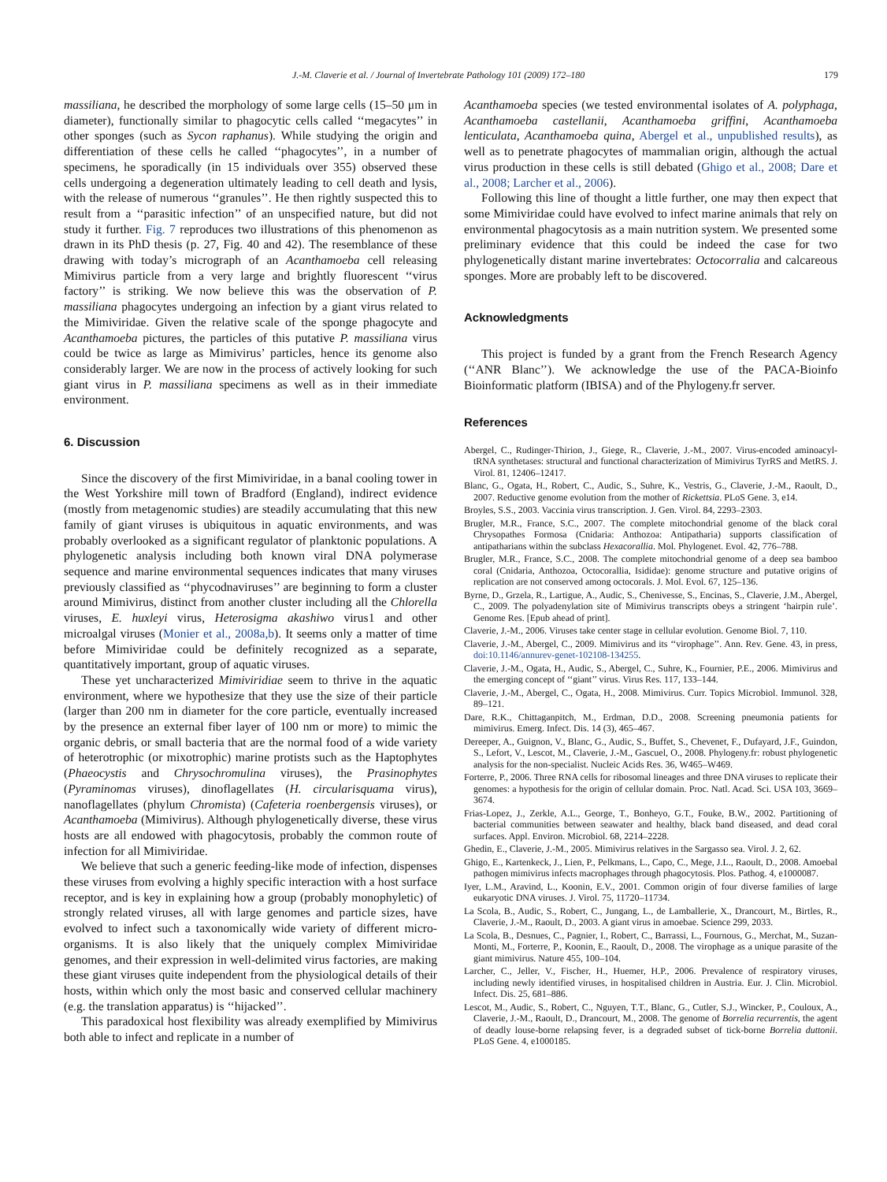J.-M. Claverie et al. / Journal of Invertebrate Pathology 101 (2009) 172–180 179
massiliana, he described the morphology of some large cells (15–50 μm in diameter), functionally similar to phagocytic cells called ‘‘megacytes’’ in other sponges (such as Sycon raphanus). While studying the origin and differentiation of these cells he called ‘‘phagocytes’’, in a number of specimens, he sporadically (in 15 individuals over 355) observed these cells undergoing a degeneration ultimately leading to cell death and lysis, with the release of numerous ‘‘granules’’. He then rightly suspected this to result from a ‘‘parasitic infection’’ of an unspecified nature, but did not study it further. Fig. 7 reproduces two illustrations of this phenomenon as drawn in its PhD thesis (p. 27, Fig. 40 and 42). The resemblance of these drawing with today’s micrograph of an Acanthamoeba cell releasing Mimivirus particle from a very large and brightly fluorescent ‘‘virus factory’’ is striking. We now believe this was the observation of P. massiliana phagocytes undergoing an infection by a giant virus related to the Mimiviridae. Given the relative scale of the sponge phagocyte and Acanthamoeba pictures, the particles of this putative P. massiliana virus could be twice as large as Mimivirus’ particles, hence its genome also considerably larger. We are now in the process of actively looking for such giant virus in P. massiliana specimens as well as in their immediate environment.
6. Discussion
Since the discovery of the first Mimiviridae, in a banal cooling tower in the West Yorkshire mill town of Bradford (England), indirect evidence (mostly from metagenomic studies) are steadily accumulating that this new family of giant viruses is ubiquitous in aquatic environments, and was probably overlooked as a significant regulator of planktonic populations. A phylogenetic analysis including both known viral DNA polymerase sequence and marine environmental sequences indicates that many viruses previously classified as ‘‘phycodnaviruses’’ are beginning to form a cluster around Mimivirus, distinct from another cluster including all the Chlorella viruses, E. huxleyi virus, Heterosigma akashiwo virus1 and other microalgal viruses (Monier et al., 2008a,b). It seems only a matter of time before Mimiviridae could be definitely recognized as a separate, quantitatively important, group of aquatic viruses.
These yet uncharacterized Mimiviridiae seem to thrive in the aquatic environment, where we hypothesize that they use the size of their particle (larger than 200 nm in diameter for the core particle, eventually increased by the presence an external fiber layer of 100 nm or more) to mimic the organic debris, or small bacteria that are the normal food of a wide variety of heterotrophic (or mixotrophic) marine protists such as the Haptophytes (Phaeocystis and Chrysochromulina viruses), the Prasinophytes (Pyraminomas viruses), dinoflagellates (H. circularisquama virus), nanoflagellates (phylum Chromista) (Cafeteria roenbergensis viruses), or Acanthamoeba (Mimivirus). Although phylogenetically diverse, these virus hosts are all endowed with phagocytosis, probably the common route of infection for all Mimiviridae.
We believe that such a generic feeding-like mode of infection, dispenses these viruses from evolving a highly specific interaction with a host surface receptor, and is key in explaining how a group (probably monophyletic) of strongly related viruses, all with large genomes and particle sizes, have evolved to infect such a taxonomically wide variety of different micro-organisms. It is also likely that the uniquely complex Mimiviridae genomes, and their expression in well-delimited virus factories, are making these giant viruses quite independent from the physiological details of their hosts, within which only the most basic and conserved cellular machinery (e.g. the translation apparatus) is ‘‘hijacked’’.
This paradoxical host flexibility was already exemplified by Mimivirus both able to infect and replicate in a number of
Acanthamoeba species (we tested environmental isolates of A. polyphaga, Acanthamoeba castellanii, Acanthamoeba griffini, Acanthamoeba lenticulata, Acanthamoeba quina, Abergel et al., unpublished results), as well as to penetrate phagocytes of mammalian origin, although the actual virus production in these cells is still debated (Ghigo et al., 2008; Dare et al., 2008; Larcher et al., 2006).
Following this line of thought a little further, one may then expect that some Mimiviridae could have evolved to infect marine animals that rely on environmental phagocytosis as a main nutrition system. We presented some preliminary evidence that this could be indeed the case for two phylogenetically distant marine invertebrates: Octocorralia and calcareous sponges. More are probably left to be discovered.
Acknowledgments
This project is funded by a grant from the French Research Agency (‘‘ANR Blanc’’). We acknowledge the use of the PACA-Bioinfo Bioinformatic platform (IBISA) and of the Phylogeny.fr server.
References
Abergel, C., Rudinger-Thirion, J., Giege, R., Claverie, J.-M., 2007. Virus-encoded aminoacyl-tRNA synthetases: structural and functional characterization of Mimivirus TyrRS and MetRS. J. Virol. 81, 12406–12417.
Blanc, G., Ogata, H., Robert, C., Audic, S., Suhre, K., Vestris, G., Claverie, J.-M., Raoult, D., 2007. Reductive genome evolution from the mother of Rickettsia. PLoS Gene. 3, e14.
Broyles, S.S., 2003. Vaccinia virus transcription. J. Gen. Virol. 84, 2293–2303.
Brugler, M.R., France, S.C., 2007. The complete mitochondrial genome of the black coral Chrysopathes Formosa (Cnidaria: Anthozoa: Antipatharia) supports classification of antipatharians within the subclass Hexacorallia. Mol. Phylogenet. Evol. 42, 776–788.
Brugler, M.R., France, S.C., 2008. The complete mitochondrial genome of a deep sea bamboo coral (Cnidaria, Anthozoa, Octocorallia, Isididae): genome structure and putative origins of replication are not conserved among octocorals. J. Mol. Evol. 67, 125–136.
Byrne, D., Grzela, R., Lartigue, A., Audic, S., Chenivesse, S., Encinas, S., Claverie, J.M., Abergel, C., 2009. The polyadenylation site of Mimivirus transcripts obeys a stringent ‘hairpin rule’. Genome Res. [Epub ahead of print].
Claverie, J.-M., 2006. Viruses take center stage in cellular evolution. Genome Biol. 7, 110.
Claverie, J.-M., Abergel, C., 2009. Mimivirus and its ‘‘virophage’’. Ann. Rev. Gene. 43, in press, doi:10.1146/annurev-genet-102108-134255.
Claverie, J.-M., Ogata, H., Audic, S., Abergel, C., Suhre, K., Fournier, P.E., 2006. Mimivirus and the emerging concept of ‘‘giant’’ virus. Virus Res. 117, 133–144.
Claverie, J.-M., Abergel, C., Ogata, H., 2008. Mimivirus. Curr. Topics Microbiol. Immunol. 328, 89–121.
Dare, R.K., Chittaganpitch, M., Erdman, D.D., 2008. Screening pneumonia patients for mimivirus. Emerg. Infect. Dis. 14 (3), 465–467.
Dereeper, A., Guignon, V., Blanc, G., Audic, S., Buffet, S., Chevenet, F., Dufayard, J.F., Guindon, S., Lefort, V., Lescot, M., Claverie, J.-M., Gascuel, O., 2008. Phylogeny.fr: robust phylogenetic analysis for the non-specialist. Nucleic Acids Res. 36, W465–W469.
Forterre, P., 2006. Three RNA cells for ribosomal lineages and three DNA viruses to replicate their genomes: a hypothesis for the origin of cellular domain. Proc. Natl. Acad. Sci. USA 103, 3669–3674.
Frias-Lopez, J., Zerkle, A.L., George, T., Bonheyo, G.T., Fouke, B.W., 2002. Partitioning of bacterial communities between seawater and healthy, black band diseased, and dead coral surfaces. Appl. Environ. Microbiol. 68, 2214–2228.
Ghedin, E., Claverie, J.-M., 2005. Mimivirus relatives in the Sargasso sea. Virol. J. 2, 62.
Ghigo, E., Kartenkeck, J., Lien, P., Pelkmans, L., Capo, C., Mege, J.L., Raoult, D., 2008. Amoebal pathogen mimivirus infects macrophages through phagocytosis. Plos. Pathog. 4, e1000087.
Iyer, L.M., Aravind, L., Koonin, E.V., 2001. Common origin of four diverse families of large eukaryotic DNA viruses. J. Virol. 75, 11720–11734.
La Scola, B., Audic, S., Robert, C., Jungang, L., de Lamballerie, X., Drancourt, M., Birtles, R., Claverie, J.-M., Raoult, D., 2003. A giant virus in amoebae. Science 299, 2033.
La Scola, B., Desnues, C., Pagnier, I., Robert, C., Barrassi, L., Fournous, G., Merchat, M., Suzan-Monti, M., Forterre, P., Koonin, E., Raoult, D., 2008. The virophage as a unique parasite of the giant mimivirus. Nature 455, 100–104.
Larcher, C., Jeller, V., Fischer, H., Huemer, H.P., 2006. Prevalence of respiratory viruses, including newly identified viruses, in hospitalised children in Austria. Eur. J. Clin. Microbiol. Infect. Dis. 25, 681–886.
Lescot, M., Audic, S., Robert, C., Nguyen, T.T., Blanc, G., Cutler, S.J., Wincker, P., Couloux, A., Claverie, J.-M., Raoult, D., Drancourt, M., 2008. The genome of Borrelia recurrentis, the agent of deadly louse-borne relapsing fever, is a degraded subset of tick-borne Borrelia duttonii. PLoS Gene. 4, e1000185.